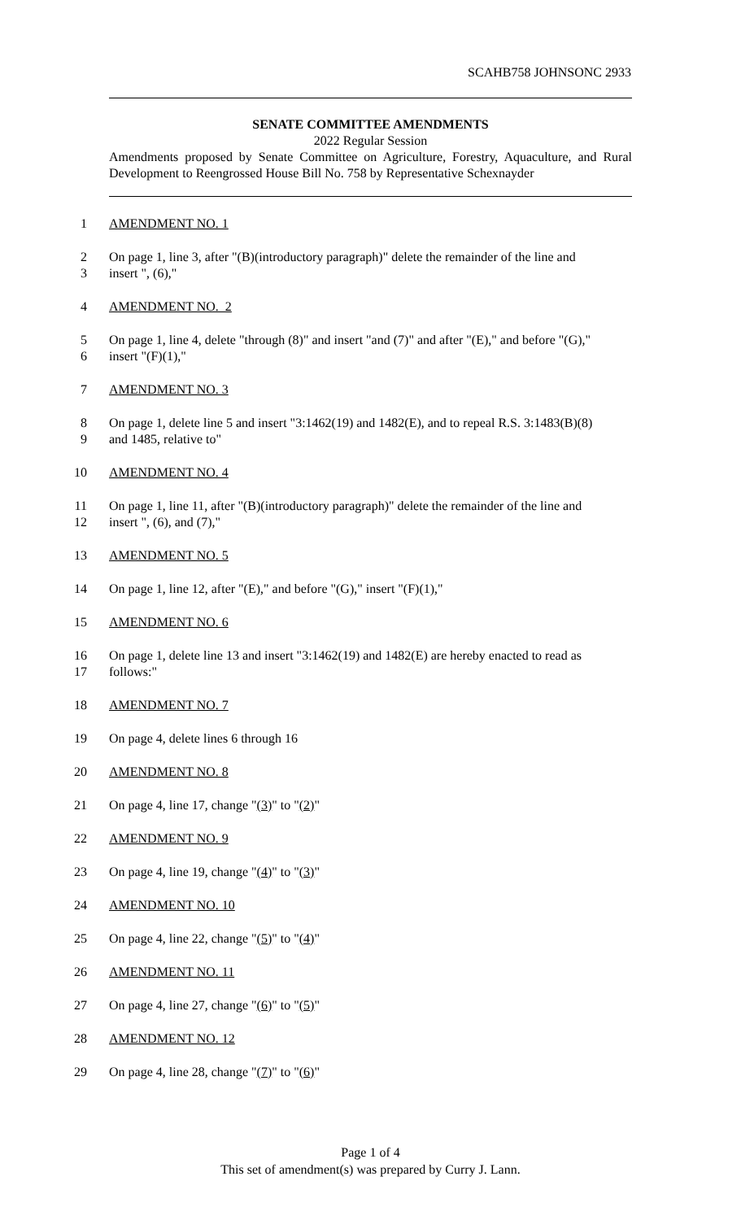SCAHB758 JOHNSONC 2933
SENATE COMMITTEE AMENDMENTS
2022 Regular Session
Amendments proposed by Senate Committee on Agriculture, Forestry, Aquaculture, and Rural Development to Reengrossed House Bill No. 758 by Representative Schexnayder
1 AMENDMENT NO. 1
2 On page 1, line 3, after "(B)(introductory paragraph)" delete the remainder of the line and
3 insert ", (6),"
4 AMENDMENT NO. 2
5 On page 1, line 4, delete "through (8)" and insert "and (7)" and after "(E)," and before "(G),"
6 insert "(F)(1),"
7 AMENDMENT NO. 3
8 On page 1, delete line 5 and insert "3:1462(19) and 1482(E), and to repeal R.S. 3:1483(B)(8)
9 and 1485, relative to"
10 AMENDMENT NO. 4
11 On page 1, line 11, after "(B)(introductory paragraph)" delete the remainder of the line and
12 insert ", (6), and (7),"
13 AMENDMENT NO. 5
14 On page 1, line 12, after "(E)," and before "(G)," insert "(F)(1),"
15 AMENDMENT NO. 6
16 On page 1, delete line 13 and insert "3:1462(19) and 1482(E) are hereby enacted to read as
17 follows:"
18 AMENDMENT NO. 7
19 On page 4, delete lines 6 through 16
20 AMENDMENT NO. 8
21 On page 4, line 17, change "(3)" to "(2)"
22 AMENDMENT NO. 9
23 On page 4, line 19, change "(4)" to "(3)"
24 AMENDMENT NO. 10
25 On page 4, line 22, change "(5)" to "(4)"
26 AMENDMENT NO. 11
27 On page 4, line 27, change "(6)" to "(5)"
28 AMENDMENT NO. 12
29 On page 4, line 28, change "(7)" to "(6)"
Page 1 of 4
This set of amendment(s) was prepared by Curry J. Lann.